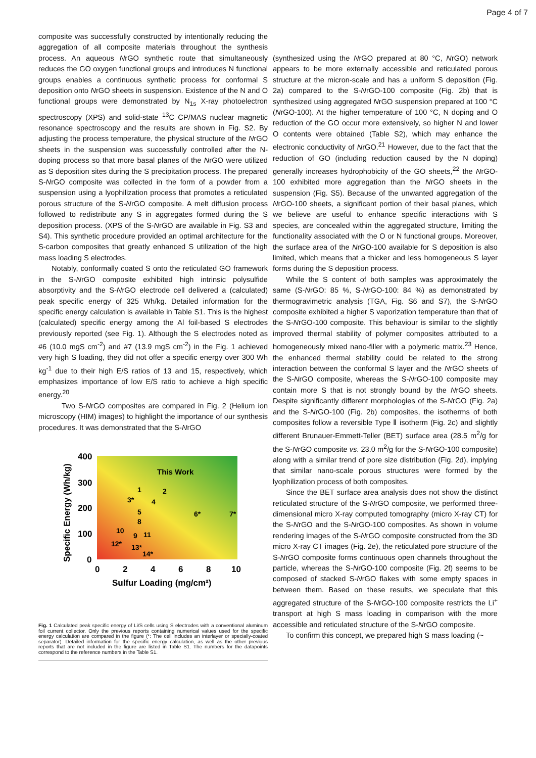Page 4 of 7
composite was successfully constructed by intentionally reducing the aggregation of all composite materials throughout the synthesis process. An aqueous NrGO synthetic route that simultaneously reduces the GO oxygen functional groups and introduces N functional groups enables a continuous synthetic process for conformal S deposition onto NrGO sheets in suspension. Existence of the N and O functional groups were demonstrated by N<sub>1s</sub> X-ray photoelectron spectroscopy (XPS) and solid-state <sup>13</sup>C CP/MAS nuclear magnetic resonance spectroscopy and the results are shown in Fig. S2. By adjusting the process temperature, the physical structure of the NrGO sheets in the suspension was successfully controlled after the N-doping process so that more basal planes of the NrGO were utilized as S deposition sites during the S precipitation process. The prepared S-NrGO composite was collected in the form of a powder from a suspension using a lyophilization process that promotes a reticulated porous structure of the S-NrGO composite. A melt diffusion process followed to redistribute any S in aggregates formed during the S deposition process. (XPS of the S-NrGO are available in Fig. S3 and S4). This synthetic procedure provided an optimal architecture for the S-carbon composites that greatly enhanced S utilization of the high mass loading S electrodes.
Notably, conformally coated S onto the reticulated GO framework in the S-NrGO composite exhibited high intrinsic polysulfide absorptivity and the S-NrGO electrode cell delivered a (calculated) peak specific energy of 325 Wh/kg. Detailed information for the specific energy calculation is available in Table S1. This is the highest (calculated) specific energy among the Al foil-based S electrodes previously reported (see Fig. 1). Although the S electrodes noted as #6 (10.0 mgS cm<sup>-2</sup>) and #7 (13.9 mgS cm<sup>-2</sup>) in the Fig. 1 achieved very high S loading, they did not offer a specific energy over 300 Wh kg<sup>-1</sup> due to their high E/S ratios of 13 and 15, respectively, which emphasizes importance of low E/S ratio to achieve a high specific energy.<sup>20</sup>
Two S-NrGO composites are compared in Fig. 2 (Helium ion microscopy (HIM) images) to highlight the importance of our synthesis procedures. It was demonstrated that the S-NrGO
Specific Energy (Wh/kg)
400
300
200
100
0
0
2
4
6
8
10
Sulfur Loading (mg/cm²)
This Work
1
2
3*
4
5
6*
7*
8
10
9
11
12*
13*
14*
Fig. 1 Calculated peak specific energy of Li/S cells using S electrodes with a conventional aluminum foil current collector. Only the previous reports containing numerical values used for the specific energy calculation are compared in the figure (*: The cell includes an interlayer or specially-coated separator). Detailed information for the specific energy calculation, as well as the other previous reports that are not included in the figure are listed in Table S1. The numbers for the datapoints correspond to the reference numbers in the Table S1.
(synthesized using the NrGO prepared at 80 °C, NrGO) network appears to be more externally accessible and reticulated porous structure at the micron-scale and has a uniform S deposition (Fig. 2a) compared to the S-NrGO-100 composite (Fig. 2b) that is synthesized using aggregated NrGO suspension prepared at 100 °C (NrGO-100). At the higher temperature of 100 °C, N doping and O reduction of the GO occur more extensively, so higher N and lower O contents were obtained (Table S2), which may enhance the electronic conductivity of NrGO.<sup>21</sup> However, due to the fact that the reduction of GO (including reduction caused by the N doping) generally increases hydrophobicity of the GO sheets,<sup>22</sup> the NrGO-100 exhibited more aggregation than the NrGO sheets in the suspension (Fig. S5). Because of the unwanted aggregation of the NrGO-100 sheets, a significant portion of their basal planes, which we believe are useful to enhance specific interactions with S species, are concealed within the aggregated structure, limiting the functionality associated with the O or N functional groups. Moreover, the surface area of the NrGO-100 available for S deposition is also limited, which means that a thicker and less homogeneous S layer forms during the S deposition process.
While the S content of both samples was approximately the same (S-NrGO: 85 %, S-NrGO-100: 84 %) as demonstrated by thermogravimetric analysis (TGA, Fig. S6 and S7), the S-NrGO composite exhibited a higher S vaporization temperature than that of the S-NrGO-100 composite. This behaviour is similar to the slightly improved thermal stability of polymer composites attributed to a homogeneously mixed nano-filler with a polymeric matrix.<sup>23</sup> Hence, the enhanced thermal stability could be related to the strong interaction between the conformal S layer and the NrGO sheets of the S-NrGO composite, whereas the S-NrGO-100 composite may contain more S that is not strongly bound by the NrGO sheets. Despite significantly different morphologies of the S-NrGO (Fig. 2a) and the S-NrGO-100 (Fig. 2b) composites, the isotherms of both composites follow a reversible Type Ⅱ isotherm (Fig. 2c) and slightly different Brunauer-Emmett-Teller (BET) surface area (28.5 m<sup>2</sup>/g for the S-NrGO composite vs. 23.0 m<sup>2</sup>/g for the S-NrGO-100 composite) along with a similar trend of pore size distribution (Fig. 2d), implying that similar nano-scale porous structures were formed by the lyophilization process of both composites.
Since the BET surface area analysis does not show the distinct reticulated structure of the S-NrGO composite, we performed three-dimensional micro X-ray computed tomography (micro X-ray CT) for the S-NrGO and the S-NrGO-100 composites. As shown in volume rendering images of the S-NrGO composite constructed from the 3D micro X-ray CT images (Fig. 2e), the reticulated pore structure of the S-NrGO composite forms continuous open channels throughout the particle, whereas the S-NrGO-100 composite (Fig. 2f) seems to be composed of stacked S-NrGO flakes with some empty spaces in between them. Based on these results, we speculate that this aggregated structure of the S-NrGO-100 composite restricts the Li<sup>+</sup> transport at high S mass loading in comparison with the more accessible and reticulated structure of the S-NrGO composite.
To confirm this concept, we prepared high S mass loading (~